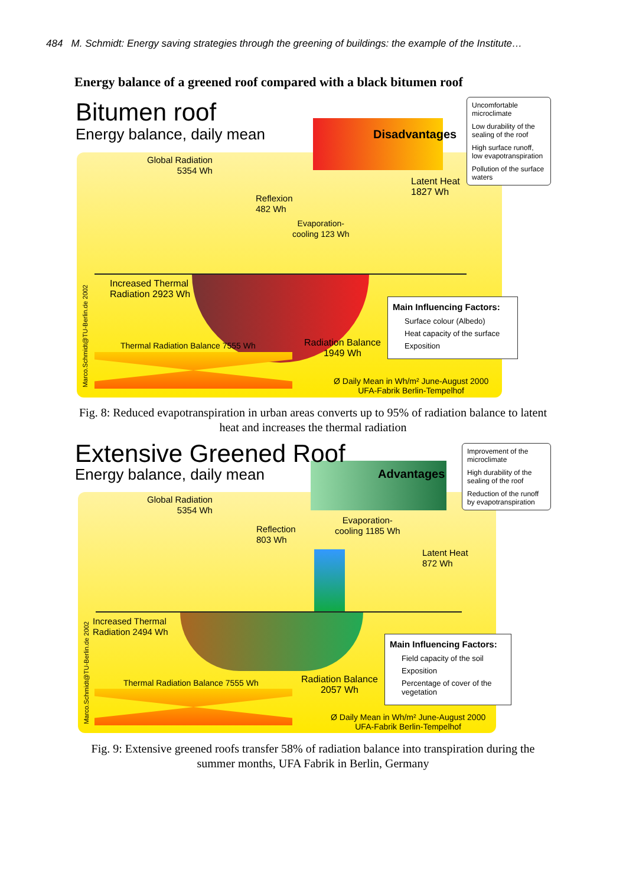484 M. Schmidt: Energy saving strategies through the greening of buildings: the example of the Institute…
Energy balance of a greened roof compared with a black bitumen roof
Bitumen roof
Energy balance, daily mean Disadvantages
Uncomfortable microclimate
Low durability of the sealing of the roof
High surface runoff, low evapotranspiration
Pollution of the surface waters
Global Radiation
5354 Wh
Reflexion
482 Wh
Evaporation-
cooling 123 Wh
Latent Heat
1827 Wh
Increased Thermal
Radiation 2923 Wh
Thermal Radiation Balance 7555 Wh
Radiation Balance
1949 Wh
Main Influencing Factors:
Surface colour (Albedo)
Heat capacity of the surface
Exposition
Ø Daily Mean in Wh/m² June-August 2000
UFA-Fabrik Berlin-Tempelhof
Marco.Schmidt@TU-Berlin.de 2002
Fig. 8: Reduced evapotranspiration in urban areas converts up to 95% of radiation balance to latent heat and increases the thermal radiation
Extensive Greened Roof
Energy balance, daily mean Advantages
Improvement of the microclimate
High durability of the sealing of the roof
Reduction of the runoff by evapotranspiration
Global Radiation
5354 Wh
Reflection
803 Wh
Evaporation-
cooling 1185 Wh
Latent Heat
872 Wh
Increased Thermal
Radiation 2494 Wh
Thermal Radiation Balance 7555 Wh
Radiation Balance
2057 Wh
Main Influencing Factors:
Field capacity of the soil
Exposition
Percentage of cover of the vegetation
Ø Daily Mean in Wh/m² June-August 2000
UFA-Fabrik Berlin-Tempelhof
Marco.Schmidt@TU-Berlin.de 2002
Fig. 9: Extensive greened roofs transfer 58% of radiation balance into transpiration during the summer months, UFA Fabrik in Berlin, Germany